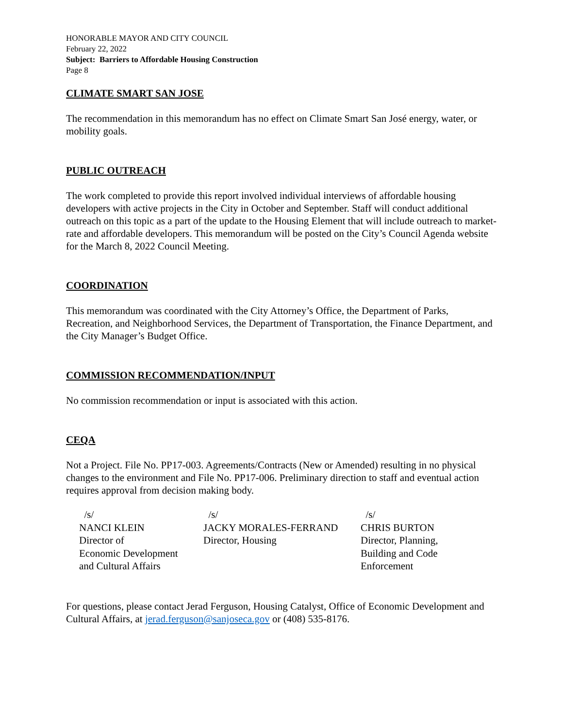HONORABLE MAYOR AND CITY COUNCIL
February 22, 2022
Subject: Barriers to Affordable Housing Construction
Page 8
CLIMATE SMART SAN JOSE
The recommendation in this memorandum has no effect on Climate Smart San José energy, water, or mobility goals.
PUBLIC OUTREACH
The work completed to provide this report involved individual interviews of affordable housing developers with active projects in the City in October and September. Staff will conduct additional outreach on this topic as a part of the update to the Housing Element that will include outreach to market-rate and affordable developers. This memorandum will be posted on the City’s Council Agenda website for the March 8, 2022 Council Meeting.
COORDINATION
This memorandum was coordinated with the City Attorney’s Office, the Department of Parks, Recreation, and Neighborhood Services, the Department of Transportation, the Finance Department, and the City Manager’s Budget Office.
COMMISSION RECOMMENDATION/INPUT
No commission recommendation or input is associated with this action.
CEQA
Not a Project. File No. PP17-003. Agreements/Contracts (New or Amended) resulting in no physical changes to the environment and File No. PP17-006. Preliminary direction to staff and eventual action requires approval from decision making body.
/s/
NANCI KLEIN
Director of
Economic Development
and Cultural Affairs
/s/
JACKY MORALES-FERRAND
Director, Housing
/s/
CHRIS BURTON
Director, Planning,
Building and Code
Enforcement
For questions, please contact Jerad Ferguson, Housing Catalyst, Office of Economic Development and Cultural Affairs, at jerad.ferguson@sanjoseca.gov or (408) 535-8176.